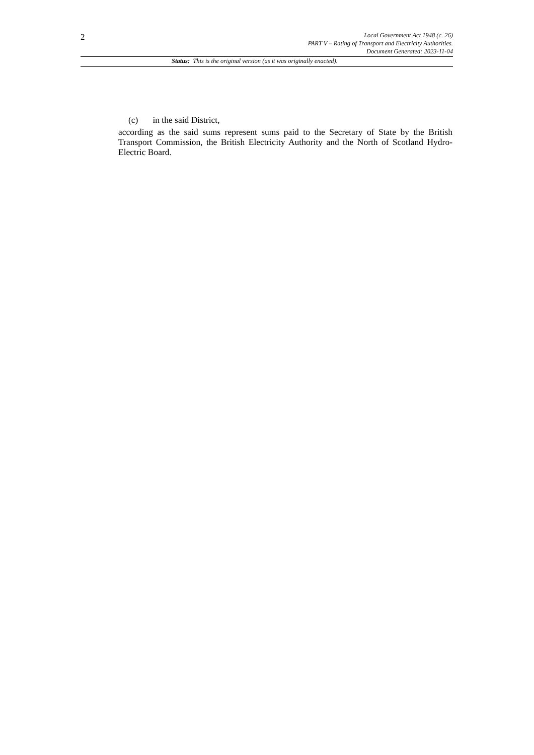2
Local Government Act 1948 (c. 26)
PART V – Rating of Transport and Electricity Authorities.
Document Generated: 2023-11-04
Status: This is the original version (as it was originally enacted).
(c) in the said District,
according as the said sums represent sums paid to the Secretary of State by the British Transport Commission, the British Electricity Authority and the North of Scotland Hydro-Electric Board.